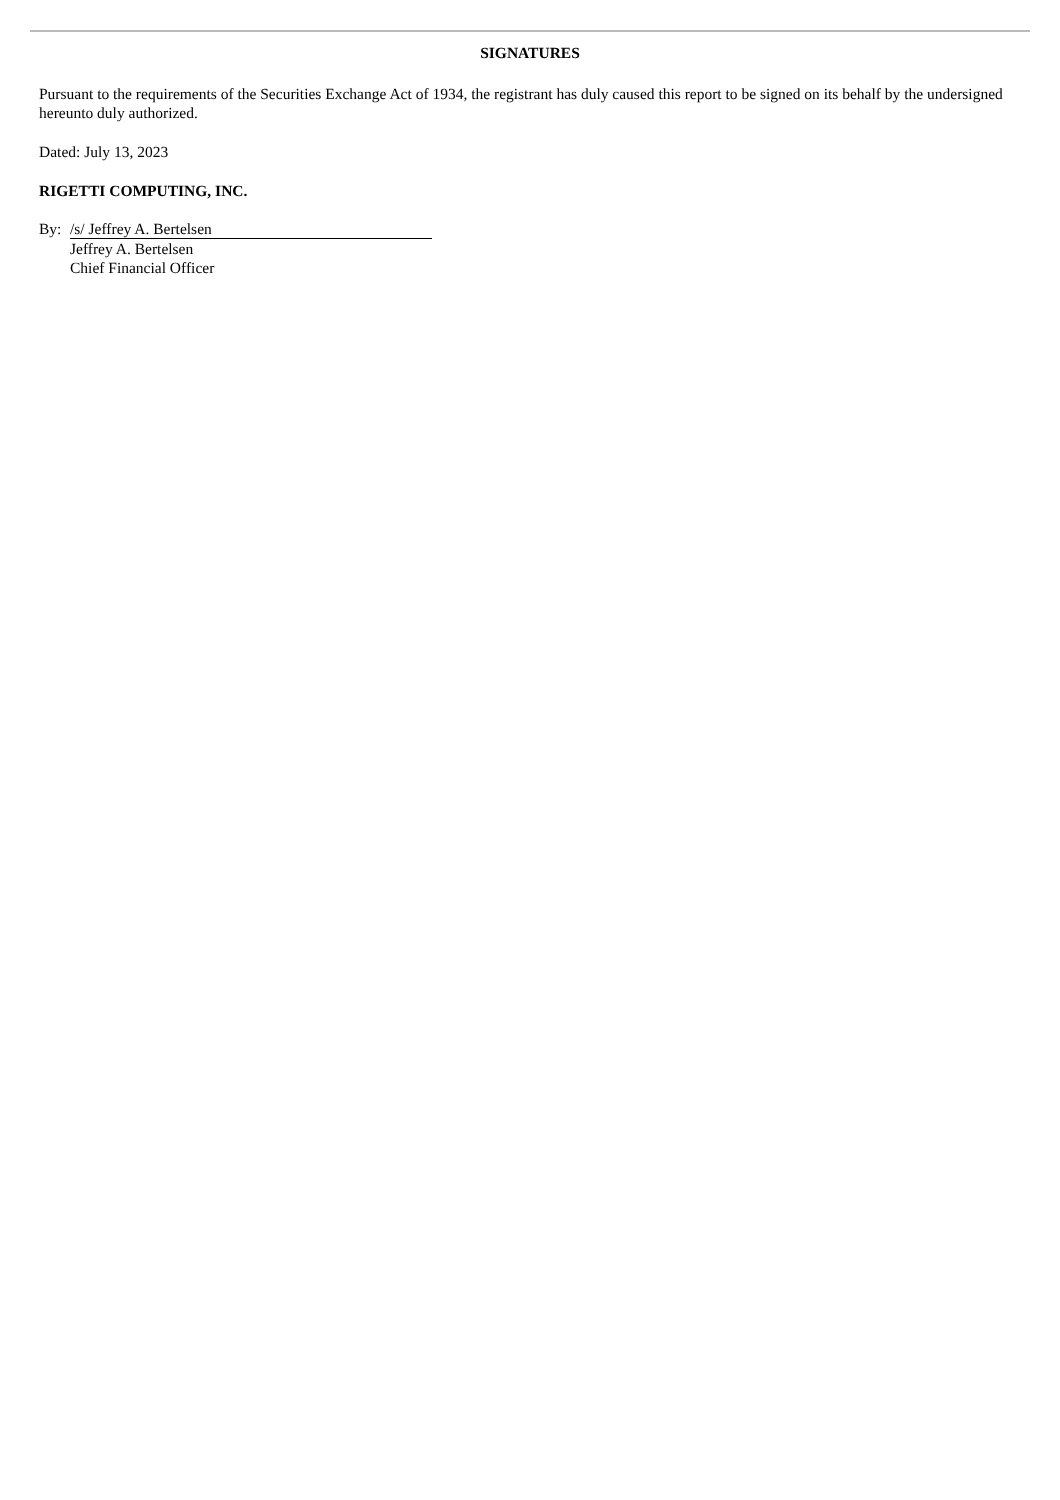SIGNATURES
Pursuant to the requirements of the Securities Exchange Act of 1934, the registrant has duly caused this report to be signed on its behalf by the undersigned hereunto duly authorized.
Dated: July 13, 2023
RIGETTI COMPUTING, INC.
By: /s/ Jeffrey A. Bertelsen
Jeffrey A. Bertelsen
Chief Financial Officer